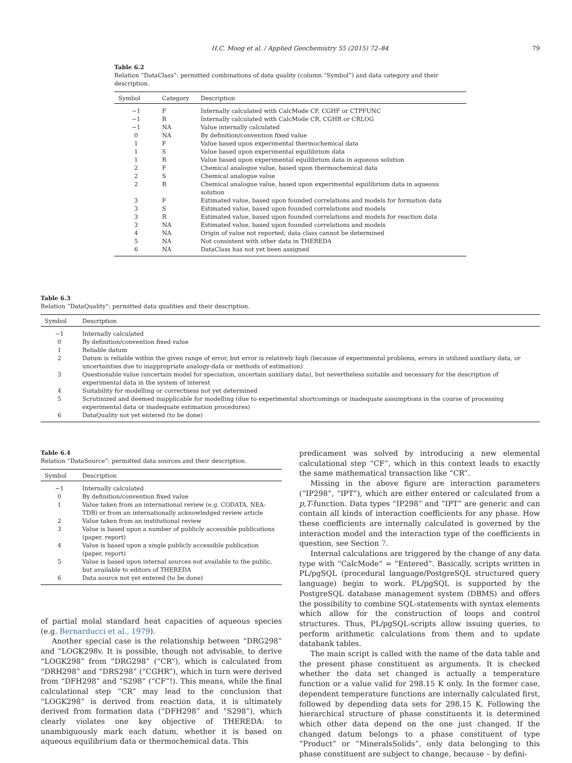H.C. Moog et al. / Applied Geochemistry 55 (2015) 72–84 79
Table 6.2
Relation “DataClass”: permitted combinations of data quality (column “Symbol”) and data category and their description.
| Symbol | Category | Description |
| --- | --- | --- |
| −1 | F | Internally calculated with CalcMode CF, CGHF or CTPFUNC |
| −1 | R | Internally calculated with CalcMode CR, CGHR or CRLOG |
| −1 | NA | Value internally calculated |
| 0 | NA | By definition/convention fixed value |
| 1 | F | Value based upon experimental thermochemical data |
| 1 | S | Value based upon experimental equilibrium data |
| 1 | R | Value based upon experimental equilibrium data in aqueous solution |
| 2 | F | Chemical analogue value, based upon thermochemical data |
| 2 | S | Chemical analogue value |
| 2 | R | Chemical analogue value, based upon experimental equilibrium data in aqueous solution |
| 3 | F | Estimated value, based upon founded correlations and models for formation data |
| 3 | S | Estimated value, based upon founded correlations and models |
| 3 | R | Estimated value, based upon founded correlations and models for reaction data |
| 3 | NA | Estimated value, based upon founded correlations and models |
| 4 | NA | Origin of value not reported; data class cannot be determined |
| 5 | NA | Not consistent with other data in THEREDA |
| 6 | NA | DataClass has not yet been assigned |
Table 6.3
Relation “DataQuality”: permitted data qualities and their description.
| Symbol | Description |
| --- | --- |
| −1 | Internally calculated |
| 0 | By definition/convention fixed value |
| 1 | Reliable datum |
| 2 | Datum is reliable within the given range of error, but error is relatively high (because of experimental problems, errors in utilized auxiliary data, or uncertainties due to inappropriate analogy-data or methods of estimation) |
| 3 | Questionable value (uncertain model for speciation, uncertain auxiliary data), but nevertheless suitable and necessary for the description of experimental data in the system of interest |
| 4 | Suitability for modelling or correctness not yet determined |
| 5 | Scrutinized and deemed inapplicable for modelling (due to experimental shortcomings or inadequate assumptions in the course of processing experimental data or inadequate estimation procedures) |
| 6 | DataQuality not yet entered (to be done) |
Table 6.4
Relation “DataSource”: permitted data sources and their description.
| Symbol | Description |
| --- | --- |
| −1 | Internally calculated |
| 0 | By definition/convention fixed value |
| 1 | Value taken from an international review (e.g. CODATA, NEA-TDB) or from an internationally acknowledged review article |
| 2 | Value taken from an institutional review |
| 3 | Value is based upon a number of publicly accessible publications (paper, report) |
| 4 | Value is based upon a single publicly accessible publication (paper, report) |
| 5 | Value is based upon internal sources not available to the public, but available to editors of THEREDA |
| 6 | Data source not yet entered (to be done) |
of partial molal standard heat capacities of aqueous species (e.g. Bernarducci et al., 1979).
Another special case is the relationship between “DRG298” and “LOGK298v. It is possible, though not advisable, to derive “LOGK298” from “DRG298” (“CR”), which is calculated from “DRH298” and “DRS298” (“CGHR”), which in turn were derived from “DFH298” and “S298” (“CF”!). This means, while the final calculational step “CR” may lead to the conclusion that “LOGK298” is derived from reaction data, it is ultimately derived from formation data (“DFH298” and “S298”), which clearly violates one key objective of THEREDA: to unambiguously mark each datum, whether it is based on aqueous equilibrium data or thermochemical data. This
predicament was solved by introducing a new elemental calculational step “CF”, which in this context leads to exactly the same mathematical transaction like “CR”.
Missing in the above figure are interaction parameters (“IP298”, “IPT”), which are either entered or calculated from a p,T-function. Data types “IP298” and “IPT” are generic and can contain all kinds of interaction coefficients for any phase. How these coefficients are internally calculated is governed by the interaction model and the interaction type of the coefficients in question, see Section 7.
Internal calculations are triggered by the change of any data type with “CalcMode” = “Entered”. Basically, scripts written in PL/pgSQL (procedural language/PostgreSQL structured query language) begin to work. PL/pgSQL is supported by the PostgreSQL database management system (DBMS) and offers the possibility to combine SQL-statements with syntax elements which allow for the construction of loops and control structures. Thus, PL/pgSQL-scripts allow issuing queries, to perform arithmetic calculations from them and to update databank tables.
The main script is called with the name of the data table and the present phase constituent as arguments. It is checked whether the data set changed is actually a temperature function or a value valid for 298.15 K only. In the former case, dependent temperature functions are internally calculated first, followed by depending data sets for 298.15 K. Following the hierarchical structure of phase constituents it is determined which other data depend on the one just changed. If the changed datum belongs to a phase constituent of type “Product” or “MineralsSolids”, only data belonging to this phase constituent are subject to change, because – by defini-